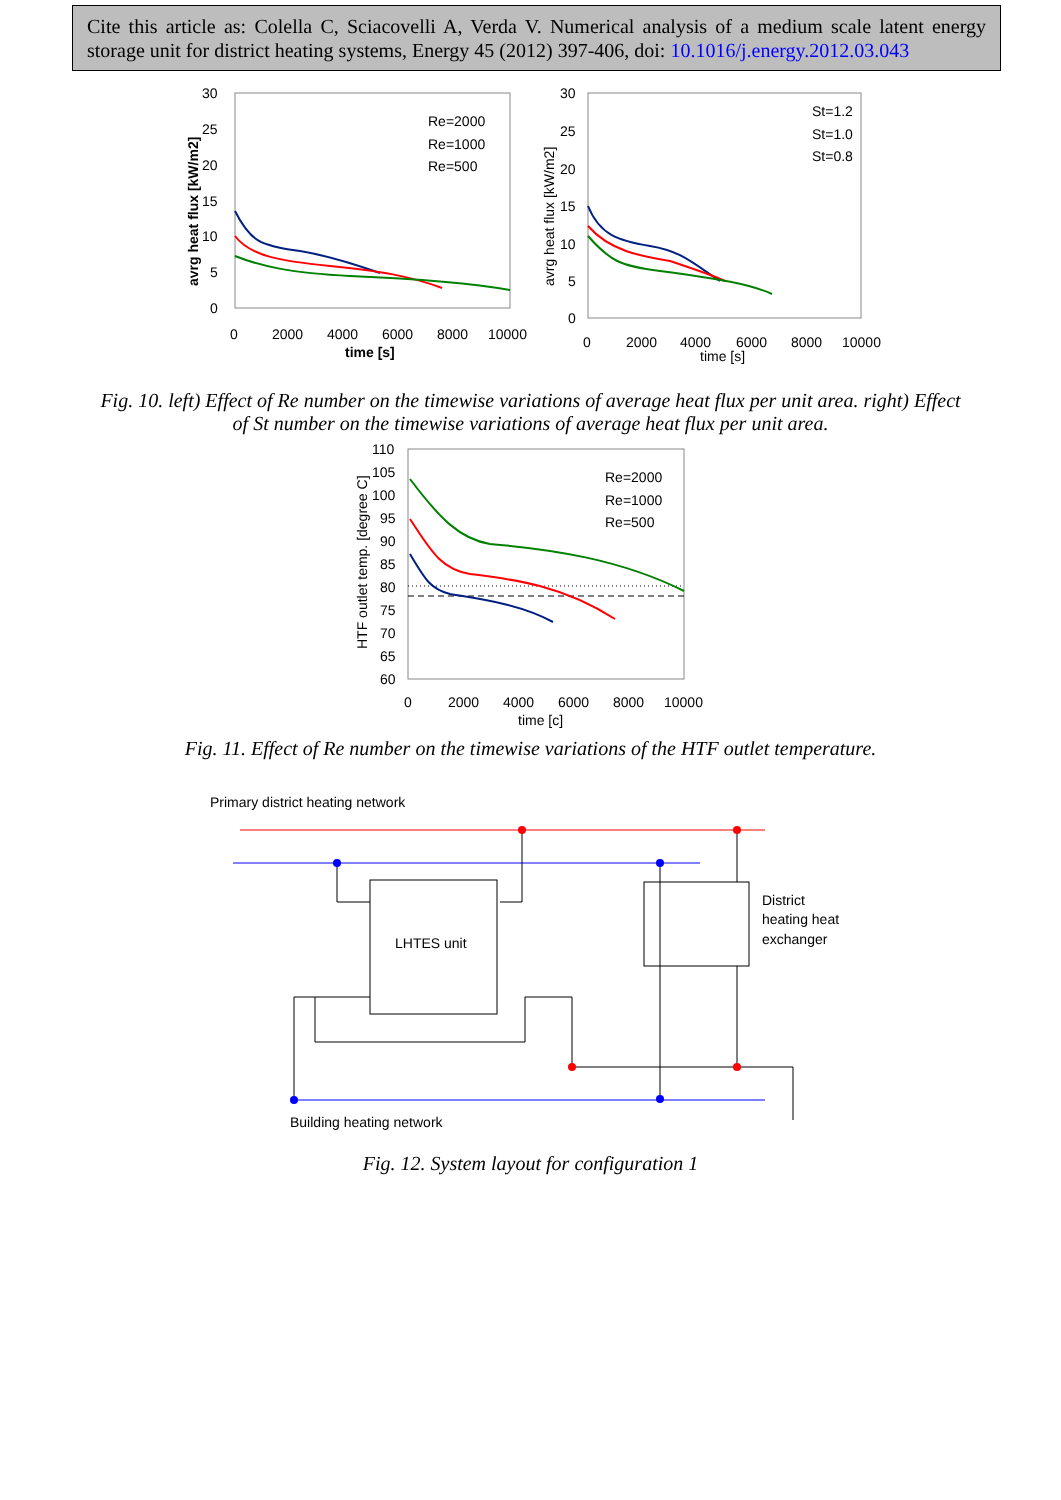Cite this article as: Colella C, Sciacovelli A, Verda V. Numerical analysis of a medium scale latent energy storage unit for district heating systems, Energy 45 (2012) 397-406, doi: 10.1016/j.energy.2012.03.043
30
25
20
15
10
5
0
0
2000
4000
6000
8000
10000
time [s]
avrg heat flux [kW/m2]
Re=2000
Re=1000
Re=500
30
25
20
15
10
5
0
0
2000
4000
6000
8000
10000
time [s]
avrg heat flux [kW/m2]
St=1.2
St=1.0
St=0.8
Fig. 10. left) Effect of Re number on the timewise variations of average heat flux per unit area. right) Effect of St number on the timewise variations of average heat flux per unit area.
110
105
100
95
90
85
80
75
70
65
60
0
2000
4000
6000
8000
10000
time [c]
HTF outlet temp. [degree C]
Re=2000
Re=1000
Re=500
Fig. 11. Effect of Re number on the timewise variations of the HTF outlet temperature.
Primary district heating network
LHTES unit
District
heating heat
exchanger
Building heating network
Fig. 12. System layout for configuration 1